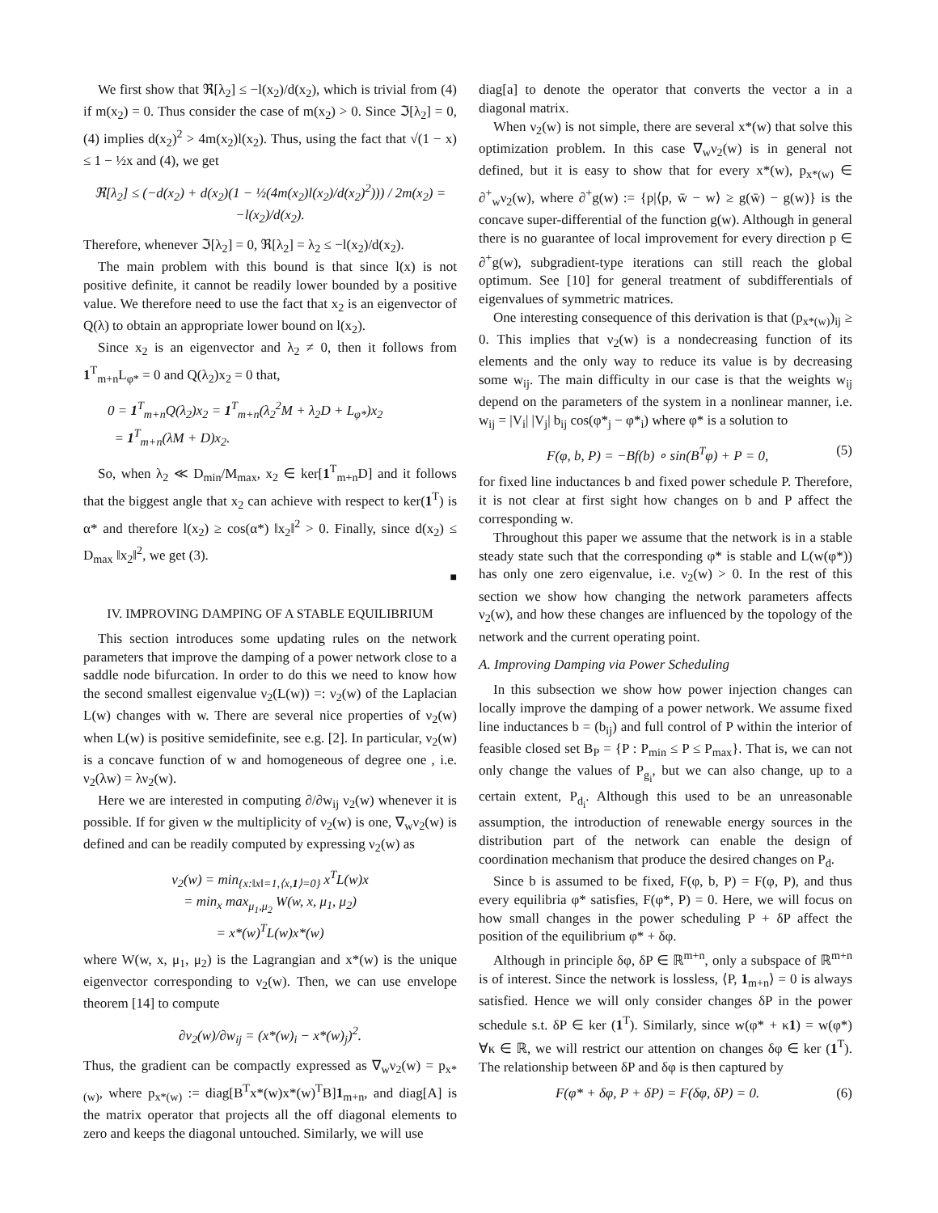We first show that ℜ[λ<sub>2</sub>] ≤ −l(x<sub>2</sub>)/d(x<sub>2</sub>), which is trivial from (4) if m(x<sub>2</sub>) = 0. Thus consider the case of m(x<sub>2</sub>) > 0. Since ℑ[λ<sub>2</sub>] = 0, (4) implies d(x<sub>2</sub>)<sup>2</sup> > 4m(x<sub>2</sub>)l(x<sub>2</sub>). Thus, using the fact that √(1 − x) ≤ 1 − ½x and (4), we get
ℜ[λ<sub>2</sub>] ≤ (−d(x<sub>2</sub>) + d(x<sub>2</sub>)(1 − ½(4m(x<sub>2</sub>)l(x<sub>2</sub>)/d(x<sub>2</sub>)<sup>2</sup>))) / 2m(x<sub>2</sub>) = −l(x<sub>2</sub>)/d(x<sub>2</sub>).
Therefore, whenever ℑ[λ<sub>2</sub>] = 0, ℜ[λ<sub>2</sub>] = λ<sub>2</sub> ≤ −l(x<sub>2</sub>)/d(x<sub>2</sub>).
The main problem with this bound is that since l(x) is not positive definite, it cannot be readily lower bounded by a positive value. We therefore need to use the fact that x<sub>2</sub> is an eigenvector of Q(λ) to obtain an appropriate lower bound on l(x<sub>2</sub>).
Since x<sub>2</sub> is an eigenvector and λ<sub>2</sub> ≠ 0, then it follows from 1<sup>T</sup><sub>m+n</sub>L<sub>φ*</sub> = 0 and Q(λ<sub>2</sub>)x<sub>2</sub> = 0 that,
0 = 1<sup>T</sup><sub>m+n</sub>Q(λ<sub>2</sub>)x<sub>2</sub> = 1<sup>T</sup><sub>m+n</sub>(λ<sub>2</sub><sup>2</sup>M + λ<sub>2</sub>D + L<sub>φ*</sub>)x<sub>2</sub>
= 1<sup>T</sup><sub>m+n</sub>(λM + D)x<sub>2</sub>.
So, when λ<sub>2</sub> ≪ D<sub>min</sub>/M<sub>max</sub>, x<sub>2</sub> ∈ ker[1<sup>T</sup><sub>m+n</sub>D] and it follows that the biggest angle that x<sub>2</sub> can achieve with respect to ker(1<sup>T</sup>) is α* and therefore l(x<sub>2</sub>) ≥ cos(α*) ‖x<sub>2</sub>‖<sup>2</sup> > 0. Finally, since d(x<sub>2</sub>) ≤ D<sub>max</sub> ‖x<sub>2</sub>‖<sup>2</sup>, we get (3).
■
IV. IMPROVING DAMPING OF A STABLE EQUILIBRIUM
This section introduces some updating rules on the network parameters that improve the damping of a power network close to a saddle node bifurcation. In order to do this we need to know how the second smallest eigenvalue ν<sub>2</sub>(L(w)) =: ν<sub>2</sub>(w) of the Laplacian L(w) changes with w. There are several nice properties of ν<sub>2</sub>(w) when L(w) is positive semidefinite, see e.g. [2]. In particular, ν<sub>2</sub>(w) is a concave function of w and homogeneous of degree one , i.e. ν<sub>2</sub>(λw) = λν<sub>2</sub>(w).
Here we are interested in computing ∂/∂w<sub>ij</sub> ν<sub>2</sub>(w) whenever it is possible. If for given w the multiplicity of ν<sub>2</sub>(w) is one, ∇<sub>w</sub>ν<sub>2</sub>(w) is defined and can be readily computed by expressing ν<sub>2</sub>(w) as
ν<sub>2</sub>(w) = min<sub>{x:‖x‖=1,⟨x,1⟩=0}</sub> x<sup>T</sup>L(w)x
= min<sub>x</sub> max<sub>μ<sub>1</sub>,μ<sub>2</sub></sub> W(w, x, μ<sub>1</sub>, μ<sub>2</sub>)
= x*(w)<sup>T</sup>L(w)x*(w)
where W(w, x, μ<sub>1</sub>, μ<sub>2</sub>) is the Lagrangian and x*(w) is the unique eigenvector corresponding to ν<sub>2</sub>(w). Then, we can use envelope theorem [14] to compute
∂ν<sub>2</sub>(w)/∂w<sub>ij</sub> = (x*(w)<sub>i</sub> − x*(w)<sub>j</sub>)<sup>2</sup>.
Thus, the gradient can be compactly expressed as ∇<sub>w</sub>ν<sub>2</sub>(w) = p<sub>x*(w)</sub>, where p<sub>x*(w)</sub> := diag[B<sup>T</sup>x*(w)x*(w)<sup>T</sup>B]1<sub>m+n</sub>, and diag[A] is the matrix operator that projects all the off diagonal elements to zero and keeps the diagonal untouched. Similarly, we will use
diag[a] to denote the operator that converts the vector a in a diagonal matrix.
When ν<sub>2</sub>(w) is not simple, there are several x*(w) that solve this optimization problem. In this case ∇<sub>w</sub>ν<sub>2</sub>(w) is in general not defined, but it is easy to show that for every x*(w), p<sub>x*(w)</sub> ∈ ∂<sup>+</sup><sub>w</sub>ν<sub>2</sub>(w), where ∂<sup>+</sup>g(w) := {p|⟨p, w̄ − w⟩ ≥ g(w̄) − g(w)} is the concave super-differential of the function g(w). Although in general there is no guarantee of local improvement for every direction p ∈ ∂<sup>+</sup>g(w), subgradient-type iterations can still reach the global optimum. See [10] for general treatment of subdifferentials of eigenvalues of symmetric matrices.
One interesting consequence of this derivation is that (p<sub>x*(w)</sub>)<sub>ij</sub> ≥ 0. This implies that ν<sub>2</sub>(w) is a nondecreasing function of its elements and the only way to reduce its value is by decreasing some w<sub>ij</sub>. The main difficulty in our case is that the weights w<sub>ij</sub> depend on the parameters of the system in a nonlinear manner, i.e. w<sub>ij</sub> = |V<sub>i</sub>| |V<sub>j</sub>| b<sub>ij</sub> cos(φ*<sub>j</sub> − φ*<sub>i</sub>) where φ* is a solution to
F(φ, b, P) = −Bf(b) ∘ sin(B<sup>T</sup>φ) + P = 0, (5)
for fixed line inductances b and fixed power schedule P. Therefore, it is not clear at first sight how changes on b and P affect the corresponding w.
Throughout this paper we assume that the network is in a stable steady state such that the corresponding φ* is stable and L(w(φ*)) has only one zero eigenvalue, i.e. ν<sub>2</sub>(w) > 0. In the rest of this section we show how changing the network parameters affects ν<sub>2</sub>(w), and how these changes are influenced by the topology of the network and the current operating point.
A. Improving Damping via Power Scheduling
In this subsection we show how power injection changes can locally improve the damping of a power network. We assume fixed line inductances b = (b<sub>ij</sub>) and full control of P within the interior of feasible closed set B<sub>P</sub> = {P : P<sub>min</sub> ≤ P ≤ P<sub>max</sub>}. That is, we can not only change the values of P<sub>g<sub>i</sub></sub>, but we can also change, up to a certain extent, P<sub>d<sub>i</sub></sub>. Although this used to be an unreasonable assumption, the introduction of renewable energy sources in the distribution part of the network can enable the design of coordination mechanism that produce the desired changes on P<sub>d</sub>.
Since b is assumed to be fixed, F(φ, b, P) = F(φ, P), and thus every equilibria φ* satisfies, F(φ*, P) = 0. Here, we will focus on how small changes in the power scheduling P + δP affect the position of the equilibrium φ* + δφ.
Although in principle δφ, δP ∈ ℝ<sup>m+n</sup>, only a subspace of ℝ<sup>m+n</sup> is of interest. Since the network is lossless, ⟨P, 1<sub>m+n</sub>⟩ = 0 is always satisfied. Hence we will only consider changes δP in the power schedule s.t. δP ∈ ker (1<sup>T</sup>). Similarly, since w(φ* + κ1) = w(φ*) ∀κ ∈ ℝ, we will restrict our attention on changes δφ ∈ ker (1<sup>T</sup>). The relationship between δP and δφ is then captured by
F(φ* + δφ, P + δP) = F(δφ, δP) = 0. (6)